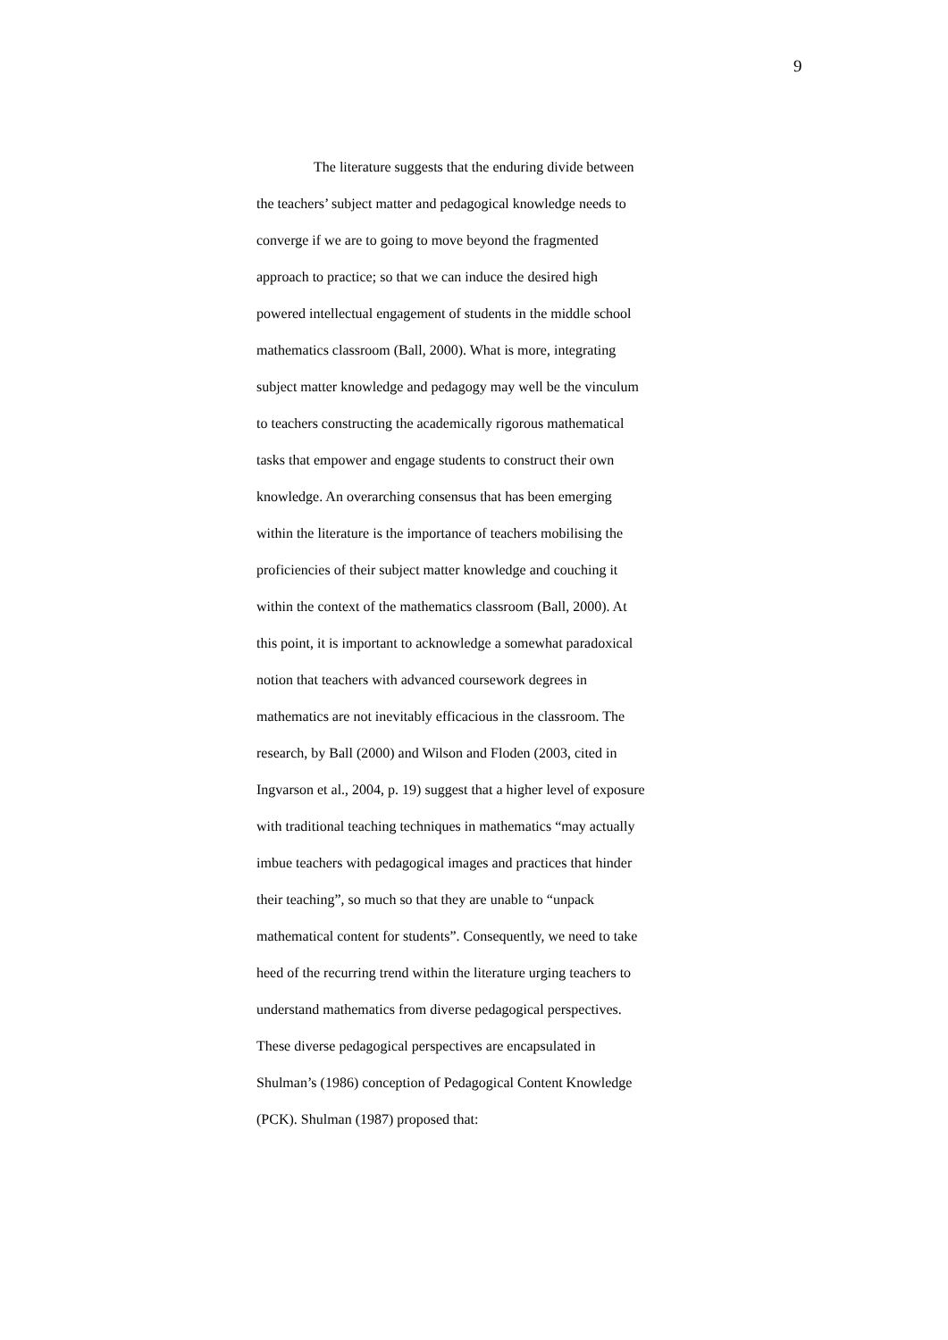9
The literature suggests that the enduring divide between
the teachers’ subject matter and pedagogical knowledge needs to
converge if we are to going to move beyond the fragmented
approach to practice; so that we can induce the desired high
powered intellectual engagement of students in the middle school
mathematics classroom (Ball, 2000). What is more, integrating
subject matter knowledge and pedagogy may well be the vinculum
to teachers constructing the academically rigorous mathematical
tasks that empower and engage students to construct their own
knowledge. An overarching consensus that has been emerging
within the literature is the importance of teachers mobilising the
proficiencies of their subject matter knowledge and couching it
within the context of the mathematics classroom (Ball, 2000). At
this point, it is important to acknowledge a somewhat paradoxical
notion that teachers with advanced coursework degrees in
mathematics are not inevitably efficacious in the classroom. The
research, by Ball (2000) and Wilson and Floden (2003, cited in
Ingvarson et al., 2004, p. 19) suggest that a higher level of exposure
with traditional teaching techniques in mathematics “may actually
imbue teachers with pedagogical images and practices that hinder
their teaching”, so much so that they are unable to “unpack
mathematical content for students”. Consequently, we need to take
heed of the recurring trend within the literature urging teachers to
understand mathematics from diverse pedagogical perspectives.
These diverse pedagogical perspectives are encapsulated in
Shulman’s (1986) conception of Pedagogical Content Knowledge
(PCK). Shulman (1987) proposed that: